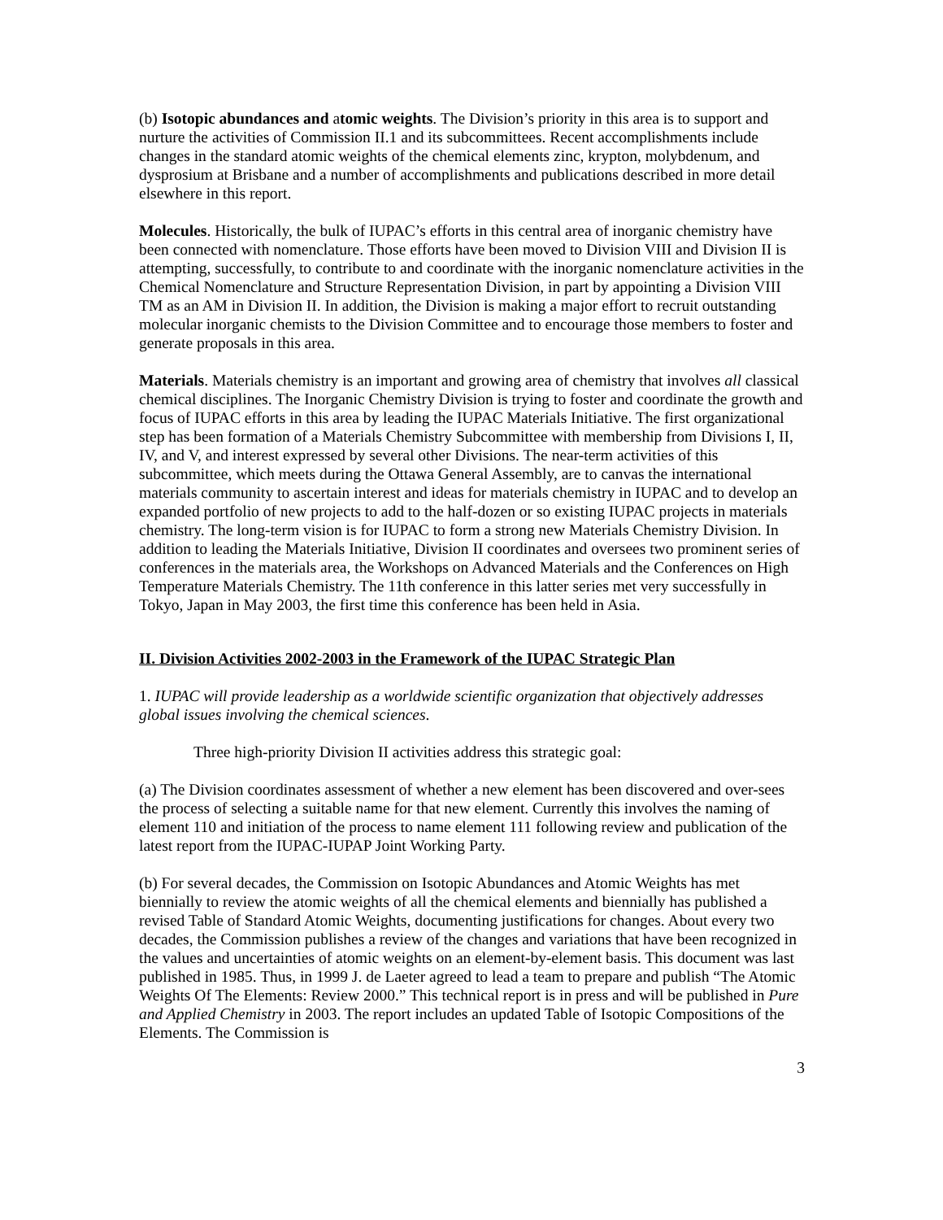(b) Isotopic abundances and atomic weights. The Division’s priority in this area is to support and nurture the activities of Commission II.1 and its subcommittees. Recent accomplishments include changes in the standard atomic weights of the chemical elements zinc, krypton, molybdenum, and dysprosium at Brisbane and a number of accomplishments and publications described in more detail elsewhere in this report.
Molecules. Historically, the bulk of IUPAC’s efforts in this central area of inorganic chemistry have been connected with nomenclature. Those efforts have been moved to Division VIII and Division II is attempting, successfully, to contribute to and coordinate with the inorganic nomenclature activities in the Chemical Nomenclature and Structure Representation Division, in part by appointing a Division VIII TM as an AM in Division II. In addition, the Division is making a major effort to recruit outstanding molecular inorganic chemists to the Division Committee and to encourage those members to foster and generate proposals in this area.
Materials. Materials chemistry is an important and growing area of chemistry that involves all classical chemical disciplines. The Inorganic Chemistry Division is trying to foster and coordinate the growth and focus of IUPAC efforts in this area by leading the IUPAC Materials Initiative. The first organizational step has been formation of a Materials Chemistry Subcommittee with membership from Divisions I, II, IV, and V, and interest expressed by several other Divisions. The near-term activities of this subcommittee, which meets during the Ottawa General Assembly, are to canvas the international materials community to ascertain interest and ideas for materials chemistry in IUPAC and to develop an expanded portfolio of new projects to add to the half-dozen or so existing IUPAC projects in materials chemistry. The long-term vision is for IUPAC to form a strong new Materials Chemistry Division. In addition to leading the Materials Initiative, Division II coordinates and oversees two prominent series of conferences in the materials area, the Workshops on Advanced Materials and the Conferences on High Temperature Materials Chemistry. The 11th conference in this latter series met very successfully in Tokyo, Japan in May 2003, the first time this conference has been held in Asia.
II. Division Activities 2002-2003 in the Framework of the IUPAC Strategic Plan
1. IUPAC will provide leadership as a worldwide scientific organization that objectively addresses global issues involving the chemical sciences.
Three high-priority Division II activities address this strategic goal:
(a) The Division coordinates assessment of whether a new element has been discovered and over-sees the process of selecting a suitable name for that new element. Currently this involves the naming of element 110 and initiation of the process to name element 111 following review and publication of the latest report from the IUPAC-IUPAP Joint Working Party.
(b) For several decades, the Commission on Isotopic Abundances and Atomic Weights has met biennially to review the atomic weights of all the chemical elements and biennially has published a revised Table of Standard Atomic Weights, documenting justifications for changes. About every two decades, the Commission publishes a review of the changes and variations that have been recognized in the values and uncertainties of atomic weights on an element-by-element basis. This document was last published in 1985. Thus, in 1999 J. de Laeter agreed to lead a team to prepare and publish “The Atomic Weights Of The Elements: Review 2000.” This technical report is in press and will be published in Pure and Applied Chemistry in 2003. The report includes an updated Table of Isotopic Compositions of the Elements. The Commission is
3